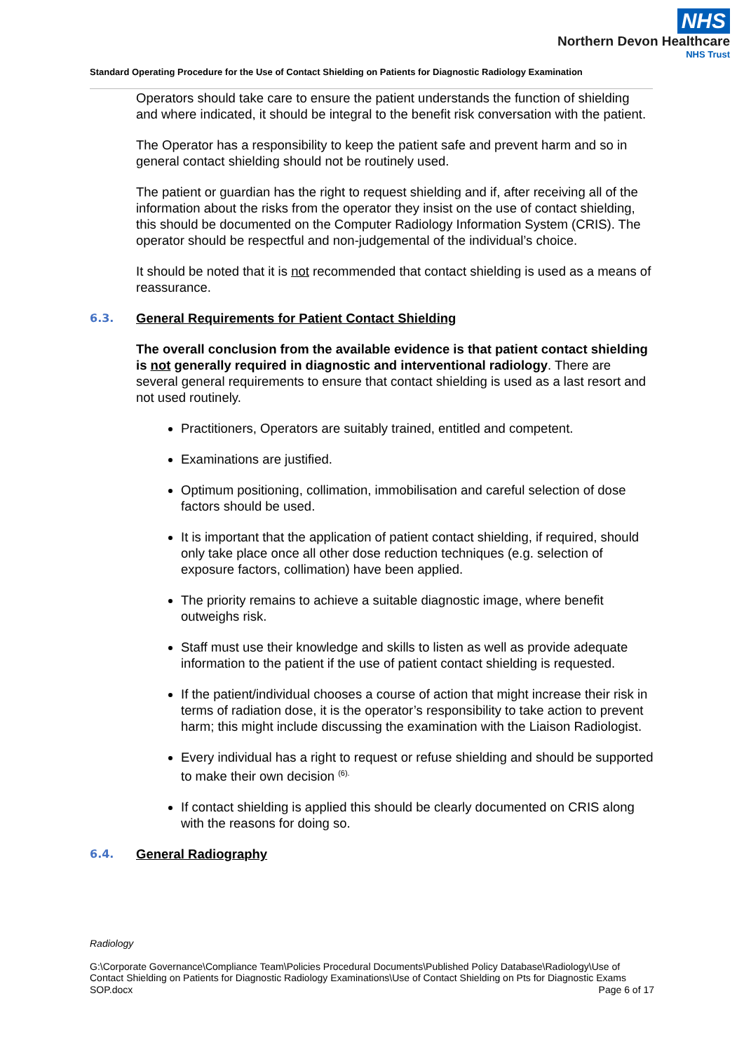NHS
Northern Devon Healthcare
NHS Trust
Standard Operating Procedure for the Use of Contact Shielding on Patients for Diagnostic Radiology Examination
Operators should take care to ensure the patient understands the function of shielding and where indicated, it should be integral to the benefit risk conversation with the patient.
The Operator has a responsibility to keep the patient safe and prevent harm and so in general contact shielding should not be routinely used.
The patient or guardian has the right to request shielding and if, after receiving all of the information about the risks from the operator they insist on the use of contact shielding, this should be documented on the Computer Radiology Information System (CRIS). The operator should be respectful and non-judgemental of the individual’s choice.
It should be noted that it is not recommended that contact shielding is used as a means of reassurance.
6.3. General Requirements for Patient Contact Shielding
The overall conclusion from the available evidence is that patient contact shielding is not generally required in diagnostic and interventional radiology. There are several general requirements to ensure that contact shielding is used as a last resort and not used routinely.
Practitioners, Operators are suitably trained, entitled and competent.
Examinations are justified.
Optimum positioning, collimation, immobilisation and careful selection of dose factors should be used.
It is important that the application of patient contact shielding, if required, should only take place once all other dose reduction techniques (e.g. selection of exposure factors, collimation) have been applied.
The priority remains to achieve a suitable diagnostic image, where benefit outweighs risk.
Staff must use their knowledge and skills to listen as well as provide adequate information to the patient if the use of patient contact shielding is requested.
If the patient/individual chooses a course of action that might increase their risk in terms of radiation dose, it is the operator’s responsibility to take action to prevent harm; this might include discussing the examination with the Liaison Radiologist.
Every individual has a right to request or refuse shielding and should be supported to make their own decision <sup>(6).</sup>
If contact shielding is applied this should be clearly documented on CRIS along with the reasons for doing so.
6.4. General Radiography
Radiology
G:\Corporate Governance\Compliance Team\Policies Procedural Documents\Published Policy Database\Radiology\Use of Contact Shielding on Patients for Diagnostic Radiology Examinations\Use of Contact Shielding on Pts for Diagnostic Exams
SOP.docx Page 6 of 17